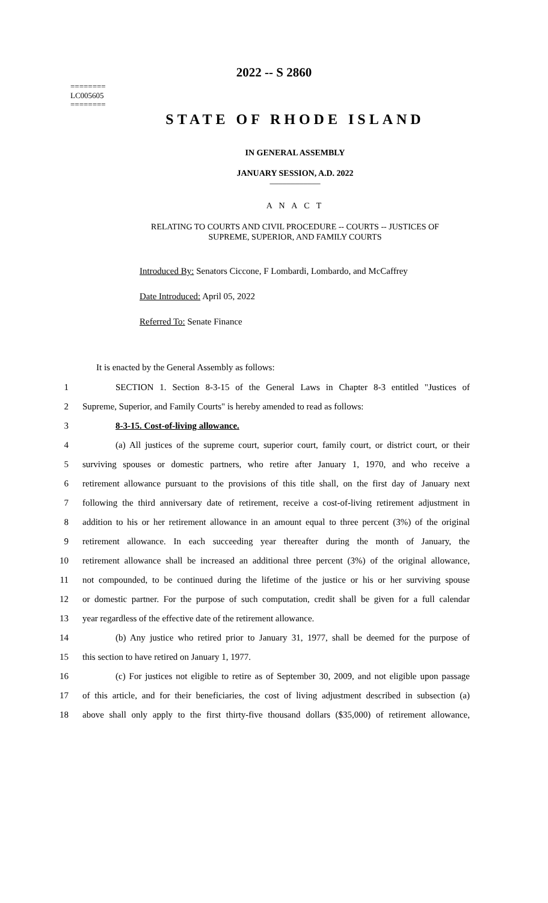========
LC005605
========
2022 -- S 2860
STATE OF RHODE ISLAND
IN GENERAL ASSEMBLY
JANUARY SESSION, A.D. 2022
____________
A N A C T
RELATING TO COURTS AND CIVIL PROCEDURE -- COURTS -- JUSTICES OF
SUPREME, SUPERIOR, AND FAMILY COURTS
Introduced By: Senators Ciccone, F Lombardi, Lombardo, and McCaffrey
Date Introduced: April 05, 2022
Referred To: Senate Finance
It is enacted by the General Assembly as follows:
1 SECTION 1. Section 8-3-15 of the General Laws in Chapter 8-3 entitled "Justices of
2 Supreme, Superior, and Family Courts" is hereby amended to read as follows:
3 8-3-15. Cost-of-living allowance.
4 (a) All justices of the supreme court, superior court, family court, or district court, or their
5 surviving spouses or domestic partners, who retire after January 1, 1970, and who receive a
6 retirement allowance pursuant to the provisions of this title shall, on the first day of January next
7 following the third anniversary date of retirement, receive a cost-of-living retirement adjustment in
8 addition to his or her retirement allowance in an amount equal to three percent (3%) of the original
9 retirement allowance. In each succeeding year thereafter during the month of January, the
10 retirement allowance shall be increased an additional three percent (3%) of the original allowance,
11 not compounded, to be continued during the lifetime of the justice or his or her surviving spouse
12 or domestic partner. For the purpose of such computation, credit shall be given for a full calendar
13 year regardless of the effective date of the retirement allowance.
14 (b) Any justice who retired prior to January 31, 1977, shall be deemed for the purpose of
15 this section to have retired on January 1, 1977.
16 (c) For justices not eligible to retire as of September 30, 2009, and not eligible upon passage
17 of this article, and for their beneficiaries, the cost of living adjustment described in subsection (a)
18 above shall only apply to the first thirty-five thousand dollars ($35,000) of retirement allowance,